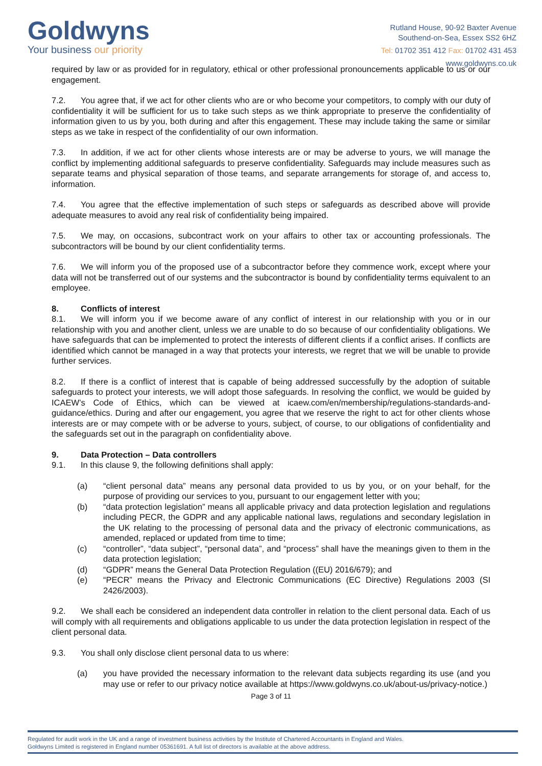Goldwyns
Your business our priority
Rutland House, 90-92 Baxter Avenue
Southend-on-Sea, Essex SS2 6HZ
Tel: 01702 351 412 Fax: 01702 431 453
www.goldwyns.co.uk
required by law or as provided for in regulatory, ethical or other professional pronouncements applicable to us or our engagement.
7.2. You agree that, if we act for other clients who are or who become your competitors, to comply with our duty of confidentiality it will be sufficient for us to take such steps as we think appropriate to preserve the confidentiality of information given to us by you, both during and after this engagement. These may include taking the same or similar steps as we take in respect of the confidentiality of our own information.
7.3. In addition, if we act for other clients whose interests are or may be adverse to yours, we will manage the conflict by implementing additional safeguards to preserve confidentiality. Safeguards may include measures such as separate teams and physical separation of those teams, and separate arrangements for storage of, and access to, information.
7.4. You agree that the effective implementation of such steps or safeguards as described above will provide adequate measures to avoid any real risk of confidentiality being impaired.
7.5. We may, on occasions, subcontract work on your affairs to other tax or accounting professionals. The subcontractors will be bound by our client confidentiality terms.
7.6. We will inform you of the proposed use of a subcontractor before they commence work, except where your data will not be transferred out of our systems and the subcontractor is bound by confidentiality terms equivalent to an employee.
8. Conflicts of interest
8.1. We will inform you if we become aware of any conflict of interest in our relationship with you or in our relationship with you and another client, unless we are unable to do so because of our confidentiality obligations. We have safeguards that can be implemented to protect the interests of different clients if a conflict arises. If conflicts are identified which cannot be managed in a way that protects your interests, we regret that we will be unable to provide further services.
8.2. If there is a conflict of interest that is capable of being addressed successfully by the adoption of suitable safeguards to protect your interests, we will adopt those safeguards. In resolving the conflict, we would be guided by ICAEW’s Code of Ethics, which can be viewed at icaew.com/en/membership/regulations-standards-and-guidance/ethics. During and after our engagement, you agree that we reserve the right to act for other clients whose interests are or may compete with or be adverse to yours, subject, of course, to our obligations of confidentiality and the safeguards set out in the paragraph on confidentiality above.
9. Data Protection – Data controllers
9.1. In this clause 9, the following definitions shall apply:
(a) “client personal data” means any personal data provided to us by you, or on your behalf, for the purpose of providing our services to you, pursuant to our engagement letter with you;
(b) “data protection legislation” means all applicable privacy and data protection legislation and regulations including PECR, the GDPR and any applicable national laws, regulations and secondary legislation in the UK relating to the processing of personal data and the privacy of electronic communications, as amended, replaced or updated from time to time;
(c) “controller”, “data subject”, “personal data”, and “process” shall have the meanings given to them in the data protection legislation;
(d) “GDPR” means the General Data Protection Regulation ((EU) 2016/679); and
(e) “PECR” means the Privacy and Electronic Communications (EC Directive) Regulations 2003 (SI 2426/2003).
9.2. We shall each be considered an independent data controller in relation to the client personal data. Each of us will comply with all requirements and obligations applicable to us under the data protection legislation in respect of the client personal data.
9.3. You shall only disclose client personal data to us where:
(a) you have provided the necessary information to the relevant data subjects regarding its use (and you may use or refer to our privacy notice available at https://www.goldwyns.co.uk/about-us/privacy-notice.)
Page 3 of 11
Regulated for audit work in the UK and a range of investment business activities by the Institute of Chartered Accountants in England and Wales.
Goldwyns Limited is registered in England number 05361691. A full list of directors is available at the above address.